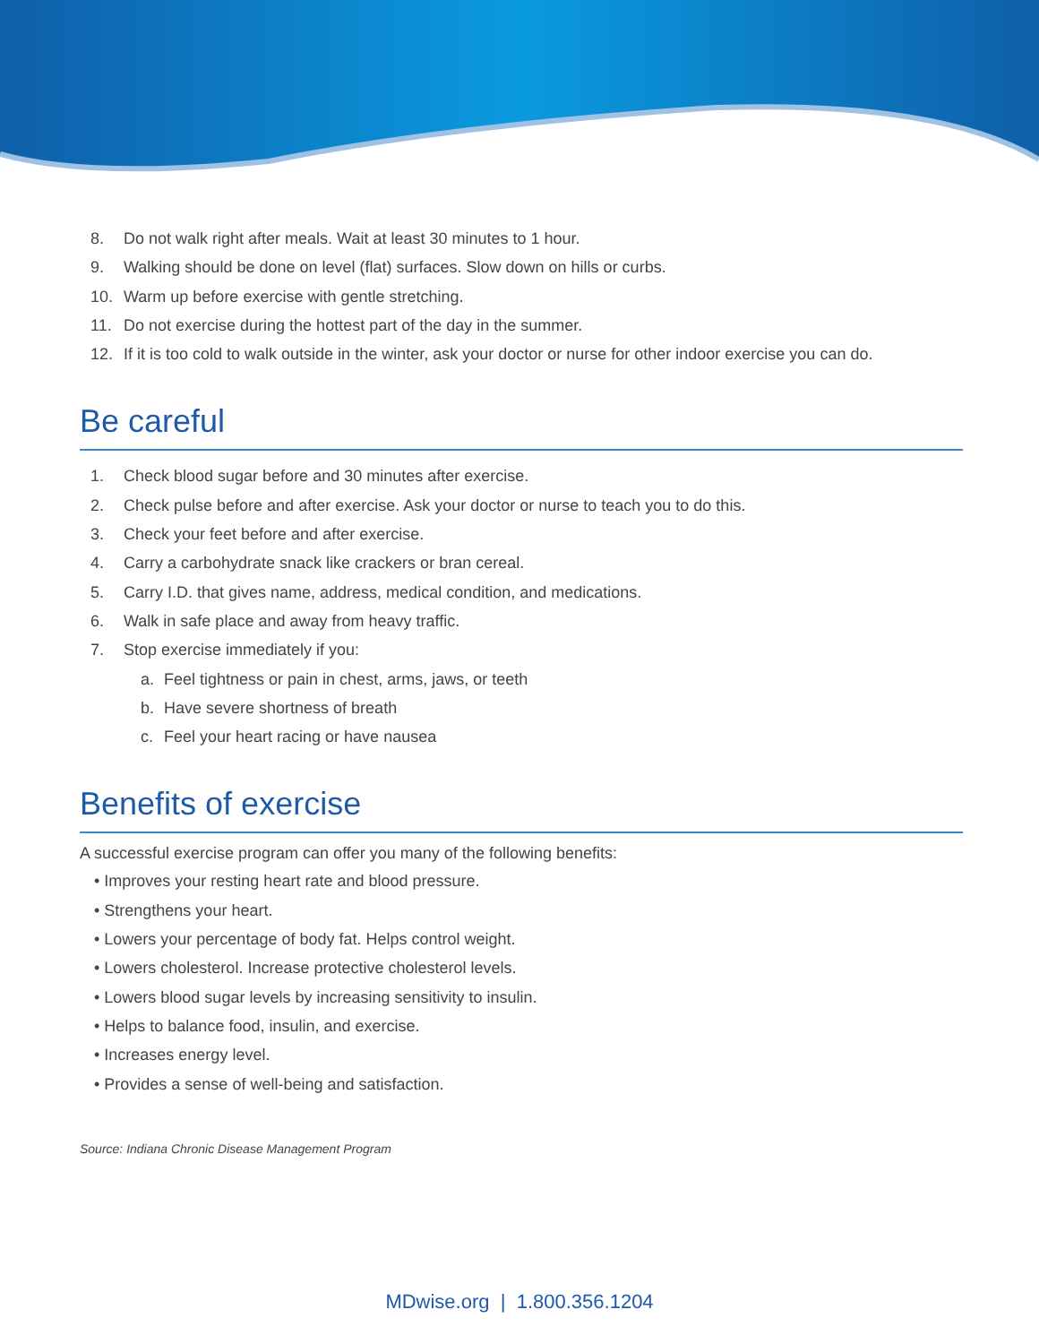8. Do not walk right after meals. Wait at least 30 minutes to 1 hour.
9. Walking should be done on level (flat) surfaces. Slow down on hills or curbs.
10. Warm up before exercise with gentle stretching.
11. Do not exercise during the hottest part of the day in the summer.
12. If it is too cold to walk outside in the winter, ask your doctor or nurse for other indoor exercise you can do.
Be careful
1. Check blood sugar before and 30 minutes after exercise.
2. Check pulse before and after exercise. Ask your doctor or nurse to teach you to do this.
3. Check your feet before and after exercise.
4. Carry a carbohydrate snack like crackers or bran cereal.
5. Carry I.D. that gives name, address, medical condition, and medications.
6. Walk in safe place and away from heavy traffic.
7. Stop exercise immediately if you:
a. Feel tightness or pain in chest, arms, jaws, or teeth
b. Have severe shortness of breath
c. Feel your heart racing or have nausea
Benefits of exercise
A successful exercise program can offer you many of the following benefits:
• Improves your resting heart rate and blood pressure.
• Strengthens your heart.
• Lowers your percentage of body fat. Helps control weight.
• Lowers cholesterol. Increase protective cholesterol levels.
• Lowers blood sugar levels by increasing sensitivity to insulin.
• Helps to balance food, insulin, and exercise.
• Increases energy level.
• Provides a sense of well-being and satisfaction.
Source: Indiana Chronic Disease Management Program
MDwise.org | 1.800.356.1204